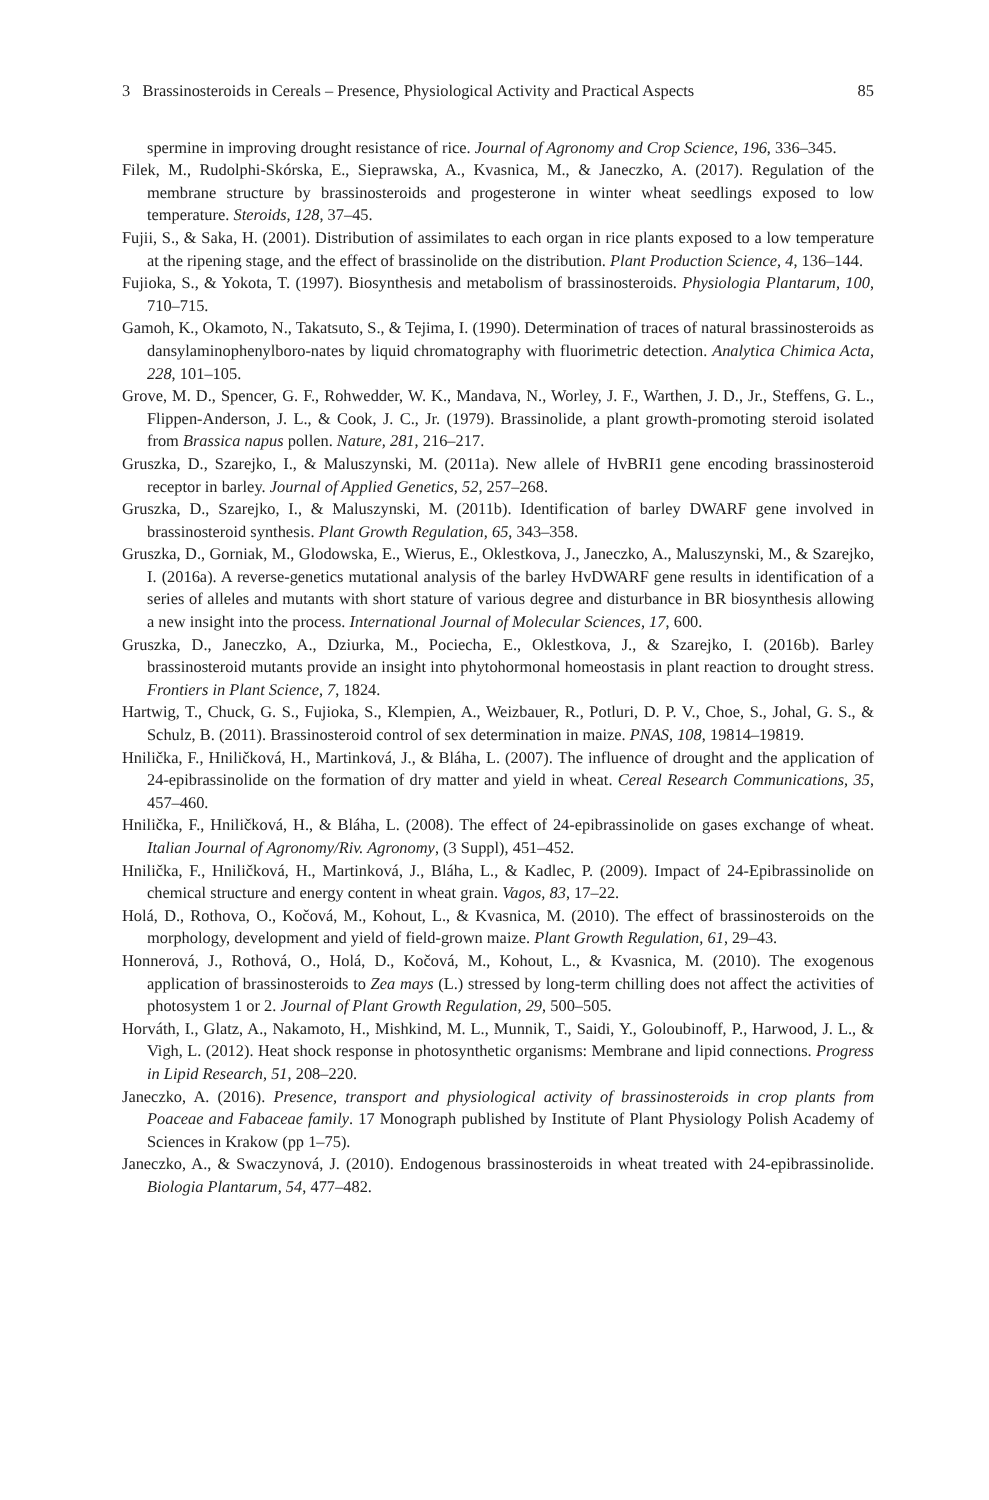3 Brassinosteroids in Cereals – Presence, Physiological Activity and Practical Aspects 85
spermine in improving drought resistance of rice. Journal of Agronomy and Crop Science, 196, 336–345.
Filek, M., Rudolphi-Skórska, E., Sieprawska, A., Kvasnica, M., & Janeczko, A. (2017). Regulation of the membrane structure by brassinosteroids and progesterone in winter wheat seedlings exposed to low temperature. Steroids, 128, 37–45.
Fujii, S., & Saka, H. (2001). Distribution of assimilates to each organ in rice plants exposed to a low temperature at the ripening stage, and the effect of brassinolide on the distribution. Plant Production Science, 4, 136–144.
Fujioka, S., & Yokota, T. (1997). Biosynthesis and metabolism of brassinosteroids. Physiologia Plantarum, 100, 710–715.
Gamoh, K., Okamoto, N., Takatsuto, S., & Tejima, I. (1990). Determination of traces of natural brassinosteroids as dansylaminophenylboro-nates by liquid chromatography with fluorimetric detection. Analytica Chimica Acta, 228, 101–105.
Grove, M. D., Spencer, G. F., Rohwedder, W. K., Mandava, N., Worley, J. F., Warthen, J. D., Jr., Steffens, G. L., Flippen-Anderson, J. L., & Cook, J. C., Jr. (1979). Brassinolide, a plant growth-promoting steroid isolated from Brassica napus pollen. Nature, 281, 216–217.
Gruszka, D., Szarejko, I., & Maluszynski, M. (2011a). New allele of HvBRI1 gene encoding brassinosteroid receptor in barley. Journal of Applied Genetics, 52, 257–268.
Gruszka, D., Szarejko, I., & Maluszynski, M. (2011b). Identification of barley DWARF gene involved in brassinosteroid synthesis. Plant Growth Regulation, 65, 343–358.
Gruszka, D., Gorniak, M., Glodowska, E., Wierus, E., Oklestkova, J., Janeczko, A., Maluszynski, M., & Szarejko, I. (2016a). A reverse-genetics mutational analysis of the barley HvDWARF gene results in identification of a series of alleles and mutants with short stature of various degree and disturbance in BR biosynthesis allowing a new insight into the process. International Journal of Molecular Sciences, 17, 600.
Gruszka, D., Janeczko, A., Dziurka, M., Pociecha, E., Oklestkova, J., & Szarejko, I. (2016b). Barley brassinosteroid mutants provide an insight into phytohormonal homeostasis in plant reaction to drought stress. Frontiers in Plant Science, 7, 1824.
Hartwig, T., Chuck, G. S., Fujioka, S., Klempien, A., Weizbauer, R., Potluri, D. P. V., Choe, S., Johal, G. S., & Schulz, B. (2011). Brassinosteroid control of sex determination in maize. PNAS, 108, 19814–19819.
Hnilička, F., Hniličková, H., Martinková, J., & Bláha, L. (2007). The influence of drought and the application of 24-epibrassinolide on the formation of dry matter and yield in wheat. Cereal Research Communications, 35, 457–460.
Hnilička, F., Hniličková, H., & Bláha, L. (2008). The effect of 24-epibrassinolide on gases exchange of wheat. Italian Journal of Agronomy/Riv. Agronomy, (3 Suppl), 451–452.
Hnilička, F., Hniličková, H., Martinková, J., Bláha, L., & Kadlec, P. (2009). Impact of 24-Epibrassinolide on chemical structure and energy content in wheat grain. Vagos, 83, 17–22.
Holá, D., Rothova, O., Kočová, M., Kohout, L., & Kvasnica, M. (2010). The effect of brassinosteroids on the morphology, development and yield of field-grown maize. Plant Growth Regulation, 61, 29–43.
Honnerová, J., Rothová, O., Holá, D., Kočová, M., Kohout, L., & Kvasnica, M. (2010). The exogenous application of brassinosteroids to Zea mays (L.) stressed by long-term chilling does not affect the activities of photosystem 1 or 2. Journal of Plant Growth Regulation, 29, 500–505.
Horváth, I., Glatz, A., Nakamoto, H., Mishkind, M. L., Munnik, T., Saidi, Y., Goloubinoff, P., Harwood, J. L., & Vigh, L. (2012). Heat shock response in photosynthetic organisms: Membrane and lipid connections. Progress in Lipid Research, 51, 208–220.
Janeczko, A. (2016). Presence, transport and physiological activity of brassinosteroids in crop plants from Poaceae and Fabaceae family. 17 Monograph published by Institute of Plant Physiology Polish Academy of Sciences in Krakow (pp 1–75).
Janeczko, A., & Swaczynová, J. (2010). Endogenous brassinosteroids in wheat treated with 24-epibrassinolide. Biologia Plantarum, 54, 477–482.